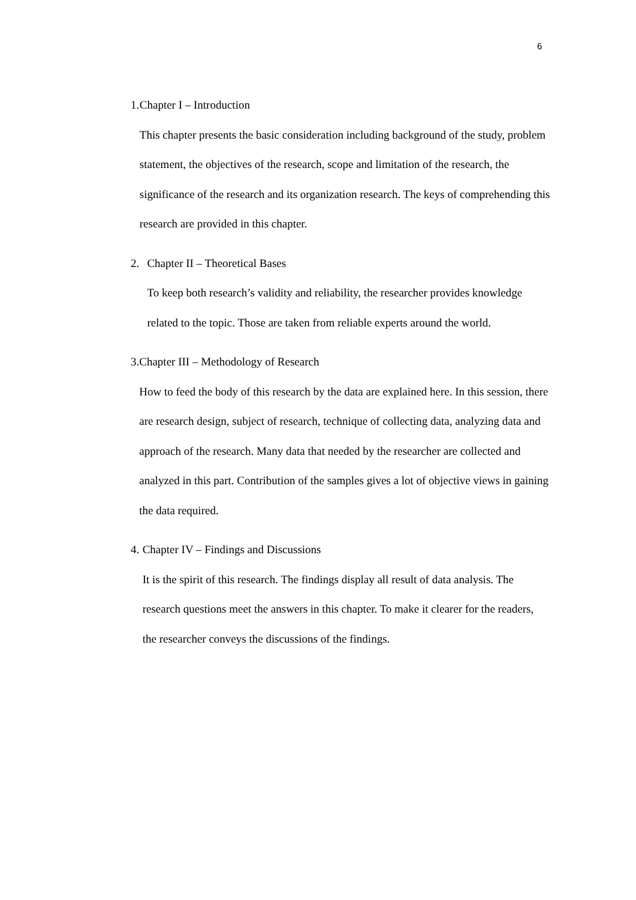6
1. Chapter I – Introduction
This chapter presents the basic consideration including background of the study, problem statement, the objectives of the research, scope and limitation of the research, the significance of the research and its organization research. The keys of comprehending this research are provided in this chapter.
2. Chapter II – Theoretical Bases
To keep both research’s validity and reliability, the researcher provides knowledge related to the topic. Those are taken from reliable experts around the world.
3. Chapter III – Methodology of Research
How to feed the body of this research by the data are explained here. In this session, there are research design, subject of research, technique of collecting data, analyzing data and approach of the research. Many data that needed by the researcher are collected and analyzed in this part. Contribution of the samples gives a lot of objective views in gaining the data required.
4. Chapter IV – Findings and Discussions
It is the spirit of this research. The findings display all result of data analysis. The research questions meet the answers in this chapter. To make it clearer for the readers, the researcher conveys the discussions of the findings.